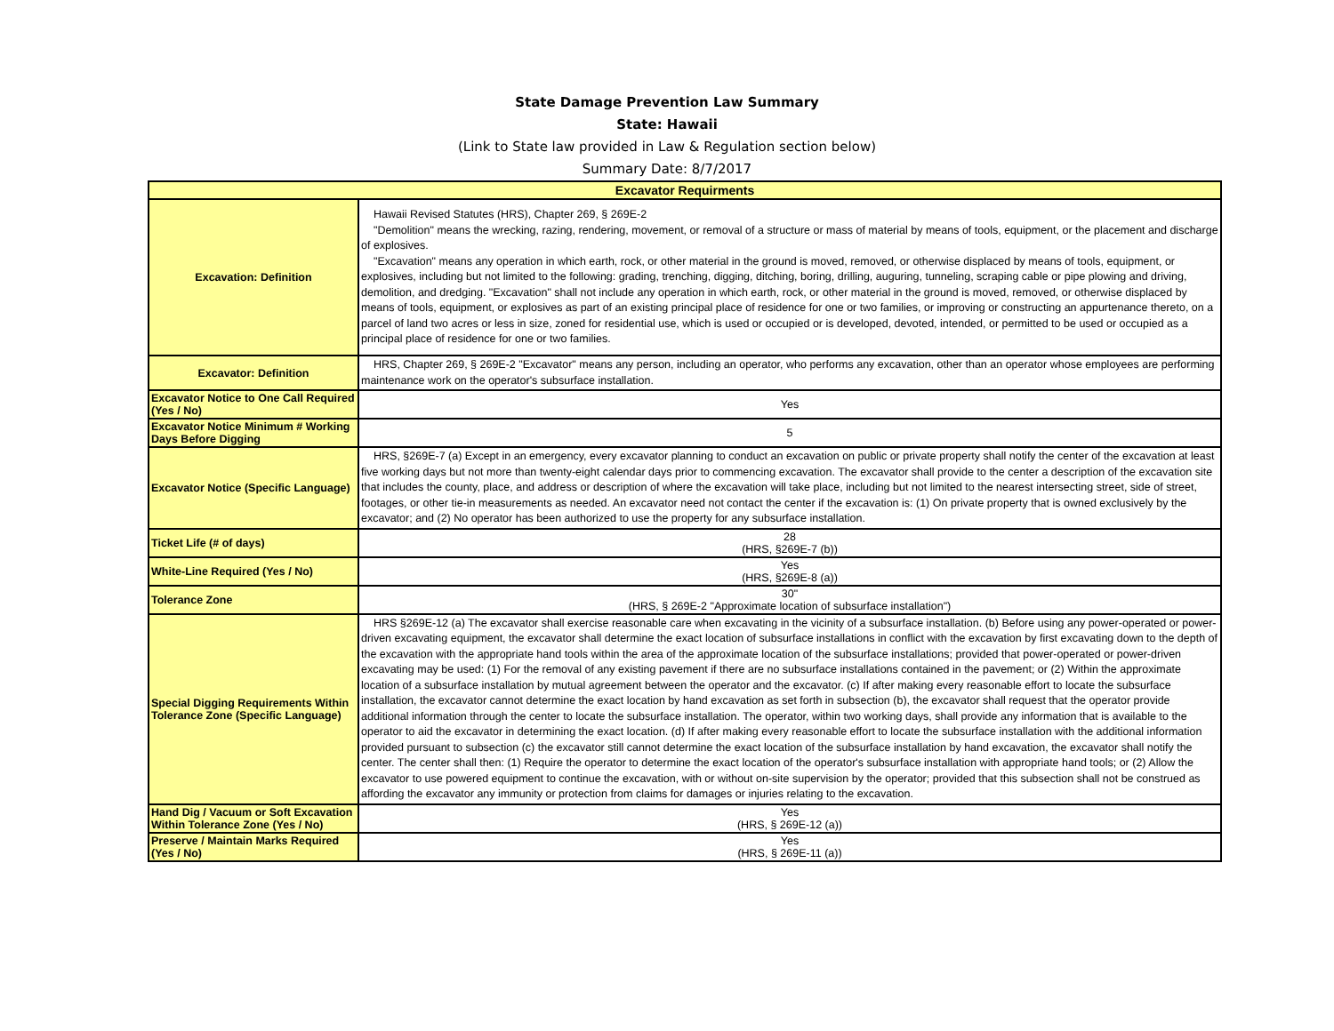State Damage Prevention Law Summary
State: Hawaii
(Link to State law provided in Law & Regulation section below)
Summary Date: 8/7/2017
| Excavator Requirments | |
| --- | --- |
| Excavation: Definition | Hawaii Revised Statutes (HRS), Chapter 269, § 269E-2 "Demolition" means the wrecking, razing, rendering, movement, or removal of a structure or mass of material by means of tools, equipment, or the placement and discharge of explosives. "Excavation" means any operation in which earth, rock, or other material in the ground is moved, removed, or otherwise displaced by means of tools, equipment, or explosives, including but not limited to the following: grading, trenching, digging, ditching, boring, drilling, auguring, tunneling, scraping cable or pipe plowing and driving, demolition, and dredging. "Excavation" shall not include any operation in which earth, rock, or other material in the ground is moved, removed, or otherwise displaced by means of tools, equipment, or explosives as part of an existing principal place of residence for one or two families, or improving or constructing an appurtenance thereto, on a parcel of land two acres or less in size, zoned for residential use, which is used or occupied or is developed, devoted, intended, or permitted to be used or occupied as a principal place of residence for one or two families. |
| Excavator: Definition | HRS, Chapter 269, § 269E-2 "Excavator" means any person, including an operator, who performs any excavation, other than an operator whose employees are performing maintenance work on the operator's subsurface installation. |
| Excavator Notice to One Call Required (Yes / No) | Yes |
| Excavator Notice Minimum # Working Days Before Digging | 5 |
| Excavator Notice (Specific Language) | HRS, §269E-7 (a) Except in an emergency, every excavator planning to conduct an excavation on public or private property shall notify the center of the excavation at least five working days but not more than twenty-eight calendar days prior to commencing excavation. The excavator shall provide to the center a description of the excavation site that includes the county, place, and address or description of where the excavation will take place, including but not limited to the nearest intersecting street, side of street, footages, or other tie-in measurements as needed. An excavator need not contact the center if the excavation is: (1) On private property that is owned exclusively by the excavator; and (2) No operator has been authorized to use the property for any subsurface installation. |
| Ticket Life (# of days) | 28 (HRS, §269E-7 (b)) |
| White-Line Required (Yes / No) | Yes (HRS, §269E-8 (a)) |
| Tolerance Zone | 30" (HRS, § 269E-2 "Approximate location of subsurface installation") |
| Special Digging Requirements Within Tolerance Zone (Specific Language) | HRS §269E-12 (a) The excavator shall exercise reasonable care when excavating in the vicinity of a subsurface installation. (b) Before using any power-operated or power-driven excavating equipment, the excavator shall determine the exact location of subsurface installations in conflict with the excavation by first excavating down to the depth of the excavation with the appropriate hand tools within the area of the approximate location of the subsurface installations; provided that power-operated or power-driven excavating may be used: (1) For the removal of any existing pavement if there are no subsurface installations contained in the pavement; or (2) Within the approximate location of a subsurface installation by mutual agreement between the operator and the excavator. (c) If after making every reasonable effort to locate the subsurface installation, the excavator cannot determine the exact location by hand excavation as set forth in subsection (b), the excavator shall request that the operator provide additional information through the center to locate the subsurface installation. The operator, within two working days, shall provide any information that is available to the operator to aid the excavator in determining the exact location. (d) If after making every reasonable effort to locate the subsurface installation with the additional information provided pursuant to subsection (c) the excavator still cannot determine the exact location of the subsurface installation by hand excavation, the excavator shall notify the center. The center shall then: (1) Require the operator to determine the exact location of the operator's subsurface installation with appropriate hand tools; or (2) Allow the excavator to use powered equipment to continue the excavation, with or without on-site supervision by the operator; provided that this subsection shall not be construed as affording the excavator any immunity or protection from claims for damages or injuries relating to the excavation. |
| Hand Dig / Vacuum or Soft Excavation Within Tolerance Zone (Yes / No) | Yes (HRS, § 269E-12 (a)) |
| Preserve / Maintain Marks Required (Yes / No) | Yes (HRS, § 269E-11 (a)) |